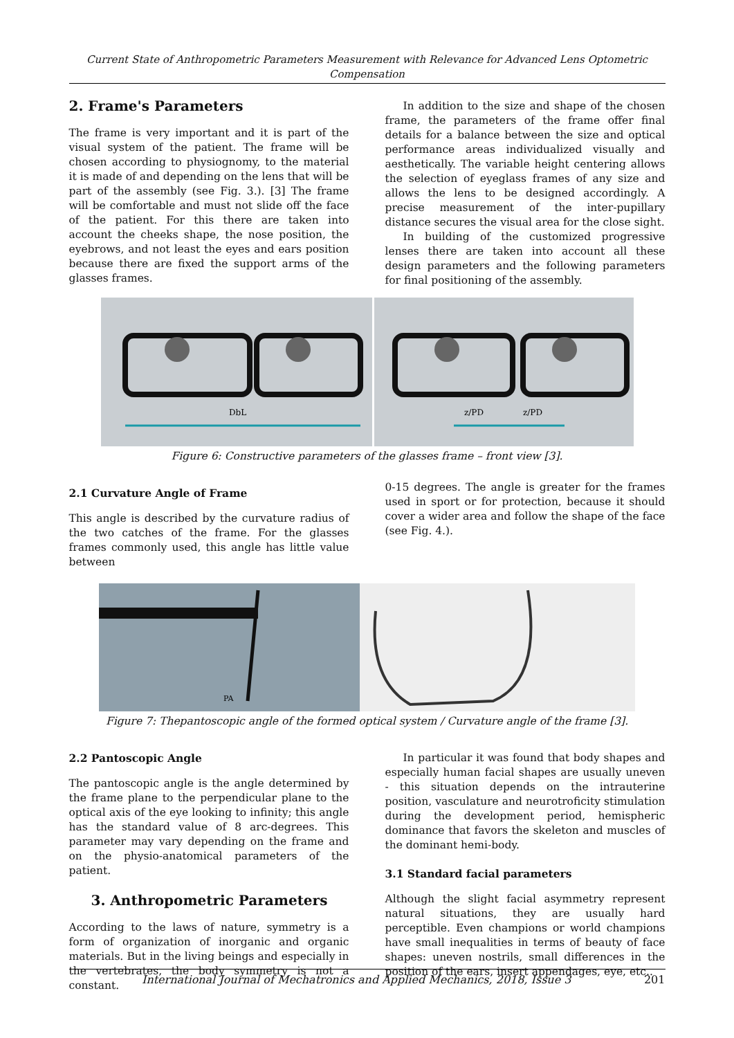Current State of Anthropometric Parameters Measurement with Relevance for Advanced Lens Optometric
Compensation
2. Frame's Parameters
The frame is very important and it is part of the visual system of the patient. The frame will be chosen according to physiognomy, to the material it is made of and depending on the lens that will be part of the assembly (see Fig. 3.). [3] The frame will be comfortable and must not slide off the face of the patient. For this there are taken into account the cheeks shape, the nose position, the eyebrows, and not least the eyes and ears position because there are fixed the support arms of the glasses frames.
In addition to the size and shape of the chosen frame, the parameters of the frame offer final details for a balance between the size and optical performance areas individualized visually and aesthetically. The variable height centering allows the selection of eyeglass frames of any size and allows the lens to be designed accordingly. A precise measurement of the inter-pupillary distance secures the visual area for the close sight.
In building of the customized progressive lenses there are taken into account all these design parameters and the following parameters for final positioning of the assembly.
DbL
z/PD
z/PD
Figure 6: Constructive parameters of the glasses frame – front view [3].
2.1 Curvature Angle of Frame
This angle is described by the curvature radius of the two catches of the frame. For the glasses frames commonly used, this angle has little value between
0-15 degrees. The angle is greater for the frames used in sport or for protection, because it should cover a wider area and follow the shape of the face (see Fig. 4.).
PA
Figure 7: Thepantoscopic angle of the formed optical system / Curvature angle of the frame [3].
2.2 Pantoscopic Angle
The pantoscopic angle is the angle determined by the frame plane to the perpendicular plane to the optical axis of the eye looking to infinity; this angle has the standard value of 8 arc-degrees. This parameter may vary depending on the frame and on the physio-anatomical parameters of the patient.
3. Anthropometric Parameters
According to the laws of nature, symmetry is a form of organization of inorganic and organic materials. But in the living beings and especially in the vertebrates, the body symmetry is not a constant.
In particular it was found that body shapes and especially human facial shapes are usually uneven - this situation depends on the intrauterine position, vasculature and neurotroficity stimulation during the development period, hemispheric dominance that favors the skeleton and muscles of the dominant hemi-body.
3.1 Standard facial parameters
Although the slight facial asymmetry represent natural situations, they are usually hard perceptible. Even champions or world champions have small inequalities in terms of beauty of face shapes: uneven nostrils, small differences in the position of the ears, insert appendages, eye, etc..
International Journal of Mechatronics and Applied Mechanics, 2018, Issue 3 201